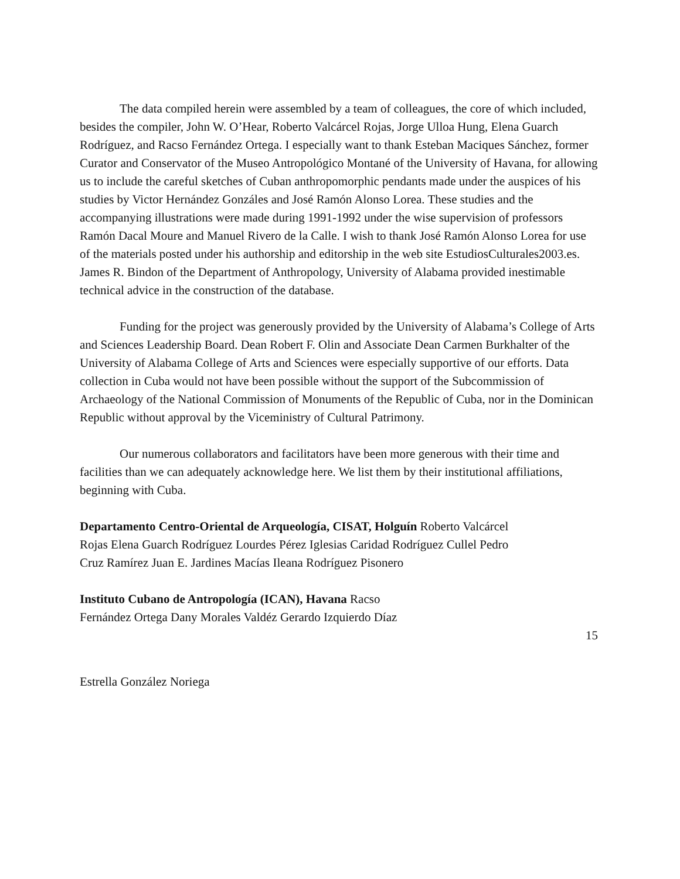The data compiled herein were assembled by a team of colleagues, the core of which included, besides the compiler, John W. O’Hear, Roberto Valcárcel Rojas, Jorge Ulloa Hung, Elena Guarch Rodríguez, and Racso Fernández Ortega. I especially want to thank Esteban Maciques Sánchez, former Curator and Conservator of the Museo Antropológico Montané of the University of Havana, for allowing us to include the careful sketches of Cuban anthropomorphic pendants made under the auspices of his studies by Victor Hernández Gonzáles and José Ramón Alonso Lorea. These studies and the accompanying illustrations were made during 1991-1992 under the wise supervision of professors Ramón Dacal Moure and Manuel Rivero de la Calle. I wish to thank José Ramón Alonso Lorea for use of the materials posted under his authorship and editorship in the web site EstudiosCulturales2003.es. James R. Bindon of the Department of Anthropology, University of Alabama provided inestimable technical advice in the construction of the database.
Funding for the project was generously provided by the University of Alabama’s College of Arts and Sciences Leadership Board. Dean Robert F. Olin and Associate Dean Carmen Burkhalter of the University of Alabama College of Arts and Sciences were especially supportive of our efforts. Data collection in Cuba would not have been possible without the support of the Subcommission of Archaeology of the National Commission of Monuments of the Republic of Cuba, nor in the Dominican Republic without approval by the Viceministry of Cultural Patrimony.
Our numerous collaborators and facilitators have been more generous with their time and facilities than we can adequately acknowledge here. We list them by their institutional affiliations, beginning with Cuba.
Departamento Centro-Oriental de Arqueología, CISAT, Holguín Roberto Valcárcel Rojas Elena Guarch Rodríguez Lourdes Pérez Iglesias Caridad Rodríguez Cullel Pedro Cruz Ramírez Juan E. Jardines Macías Ileana Rodríguez Pisonero
Instituto Cubano de Antropología (ICAN), Havana Racso Fernández Ortega Dany Morales Valdéz Gerardo Izquierdo Díaz
15
Estrella González Noriega